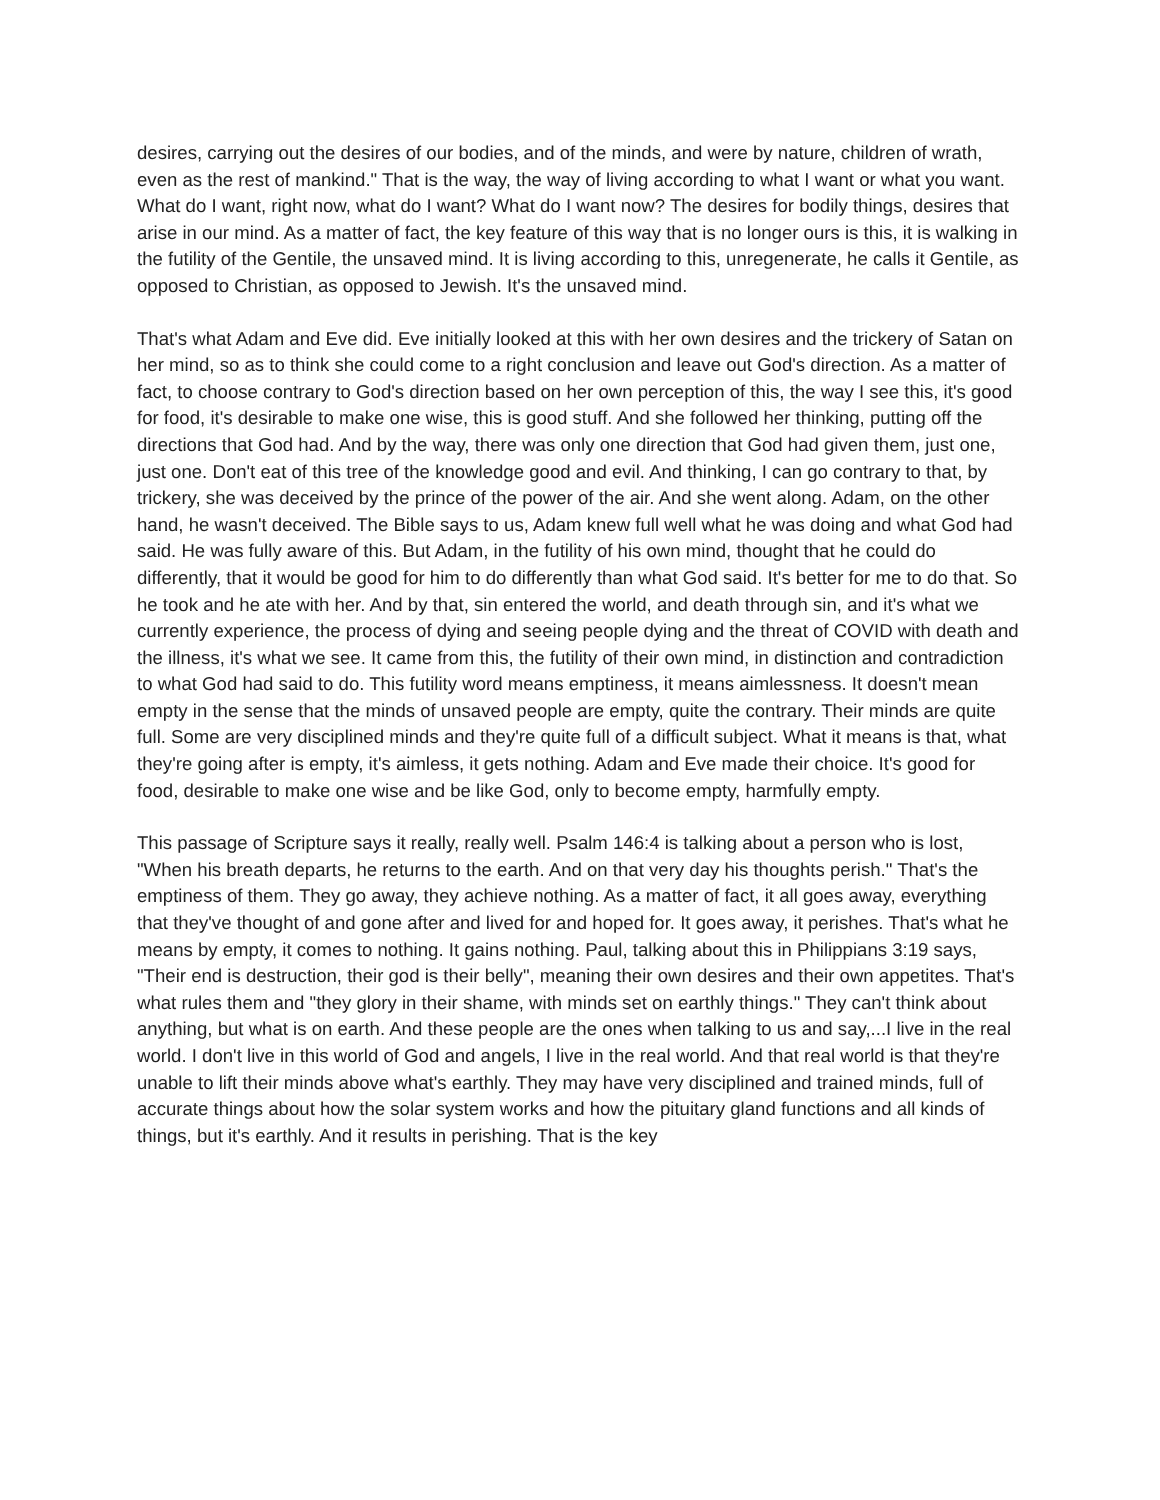desires, carrying out the desires of our bodies, and of the minds, and were by nature, children of wrath, even as the rest of mankind." That is the way, the way of living according to what I want or what you want. What do I want, right now, what do I want? What do I want now? The desires for bodily things, desires that arise in our mind. As a matter of fact, the key feature of this way that is no longer ours is this, it is walking in the futility of the Gentile, the unsaved mind. It is living according to this, unregenerate, he calls it Gentile, as opposed to Christian, as opposed to Jewish. It's the unsaved mind.
That's what Adam and Eve did. Eve initially looked at this with her own desires and the trickery of Satan on her mind, so as to think she could come to a right conclusion and leave out God's direction. As a matter of fact, to choose contrary to God's direction based on her own perception of this, the way I see this, it's good for food, it's desirable to make one wise, this is good stuff. And she followed her thinking, putting off the directions that God had. And by the way, there was only one direction that God had given them, just one, just one. Don't eat of this tree of the knowledge good and evil. And thinking, I can go contrary to that, by trickery, she was deceived by the prince of the power of the air. And she went along. Adam, on the other hand, he wasn't deceived. The Bible says to us, Adam knew full well what he was doing and what God had said. He was fully aware of this. But Adam, in the futility of his own mind, thought that he could do differently, that it would be good for him to do differently than what God said. It's better for me to do that. So he took and he ate with her. And by that, sin entered the world, and death through sin, and it's what we currently experience, the process of dying and seeing people dying and the threat of COVID with death and the illness, it's what we see. It came from this, the futility of their own mind, in distinction and contradiction to what God had said to do. This futility word means emptiness, it means aimlessness. It doesn't mean empty in the sense that the minds of unsaved people are empty, quite the contrary. Their minds are quite full. Some are very disciplined minds and they're quite full of a difficult subject. What it means is that, what they're going after is empty, it's aimless, it gets nothing. Adam and Eve made their choice. It's good for food, desirable to make one wise and be like God, only to become empty, harmfully empty.
This passage of Scripture says it really, really well. Psalm 146:4 is talking about a person who is lost, "When his breath departs, he returns to the earth. And on that very day his thoughts perish." That's the emptiness of them. They go away, they achieve nothing. As a matter of fact, it all goes away, everything that they've thought of and gone after and lived for and hoped for. It goes away, it perishes. That's what he means by empty, it comes to nothing. It gains nothing. Paul, talking about this in Philippians 3:19 says, "Their end is destruction, their god is their belly", meaning their own desires and their own appetites. That's what rules them and "they glory in their shame, with minds set on earthly things." They can't think about anything, but what is on earth. And these people are the ones when talking to us and say,...I live in the real world. I don't live in this world of God and angels, I live in the real world. And that real world is that they're unable to lift their minds above what's earthly. They may have very disciplined and trained minds, full of accurate things about how the solar system works and how the pituitary gland functions and all kinds of things, but it's earthly. And it results in perishing. That is the key